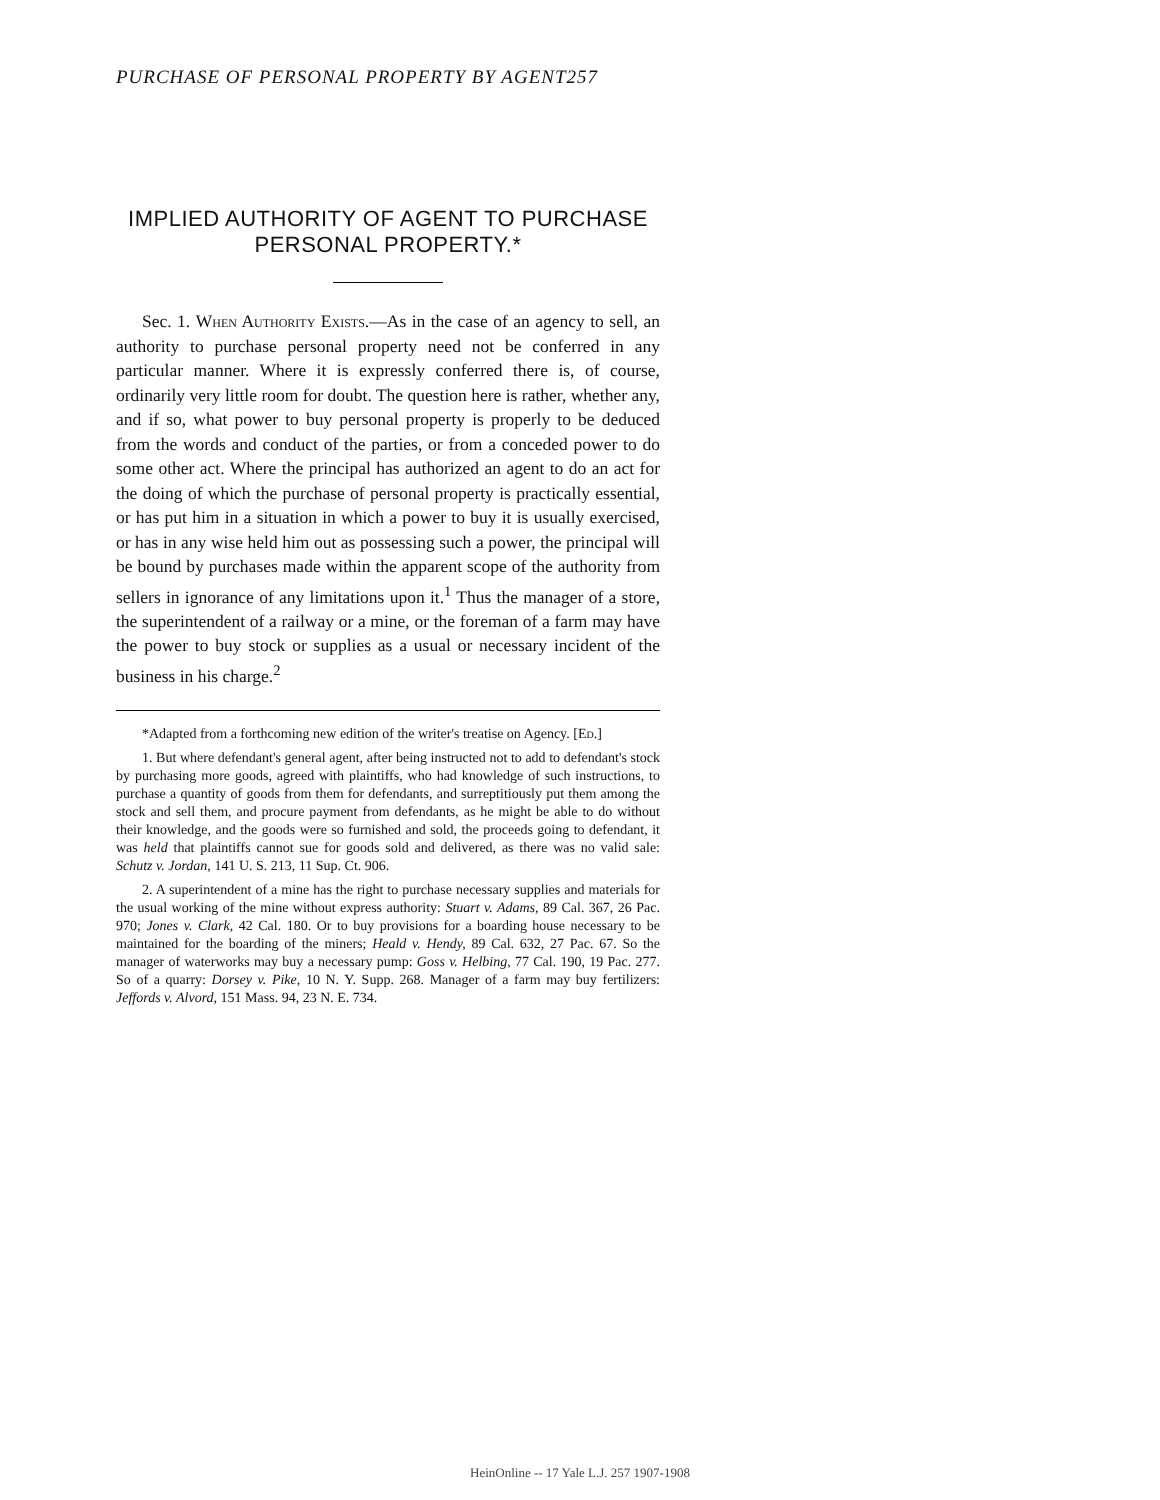PURCHASE OF PERSONAL PROPERTY BY AGENT257
IMPLIED AUTHORITY OF AGENT TO PURCHASE PERSONAL PROPERTY.*
Sec. 1. When Authority Exists.—As in the case of an agency to sell, an authority to purchase personal property need not be conferred in any particular manner. Where it is expressly conferred there is, of course, ordinarily very little room for doubt. The question here is rather, whether any, and if so, what power to buy personal property is properly to be deduced from the words and conduct of the parties, or from a conceded power to do some other act. Where the principal has authorized an agent to do an act for the doing of which the purchase of personal property is practically essential, or has put him in a situation in which a power to buy it is usually exercised, or has in any wise held him out as possessing such a power, the principal will be bound by purchases made within the apparent scope of the authority from sellers in ignorance of any limitations upon it.<sup>1</sup> Thus the manager of a store, the superintendent of a railway or a mine, or the foreman of a farm may have the power to buy stock or supplies as a usual or necessary incident of the business in his charge.<sup>2</sup>
*Adapted from a forthcoming new edition of the writer's treatise on Agency. [Ed.]
1. But where defendant's general agent, after being instructed not to add to defendant's stock by purchasing more goods, agreed with plaintiffs, who had knowledge of such instructions, to purchase a quantity of goods from them for defendants, and surreptitiously put them among the stock and sell them, and procure payment from defendants, as he might be able to do without their knowledge, and the goods were so furnished and sold, the proceeds going to defendant, it was held that plaintiffs cannot sue for goods sold and delivered, as there was no valid sale: Schutz v. Jordan, 141 U. S. 213, 11 Sup. Ct. 906.
2. A superintendent of a mine has the right to purchase necessary supplies and materials for the usual working of the mine without express authority: Stuart v. Adams, 89 Cal. 367, 26 Pac. 970; Jones v. Clark, 42 Cal. 180. Or to buy provisions for a boarding house necessary to be maintained for the boarding of the miners; Heald v. Hendy, 89 Cal. 632, 27 Pac. 67. So the manager of waterworks may buy a necessary pump: Goss v. Helbing, 77 Cal. 190, 19 Pac. 277. So of a quarry: Dorsey v. Pike, 10 N. Y. Supp. 268. Manager of a farm may buy fertilizers: Jeffords v. Alvord, 151 Mass. 94, 23 N. E. 734.
HeinOnline -- 17 Yale L.J. 257 1907-1908